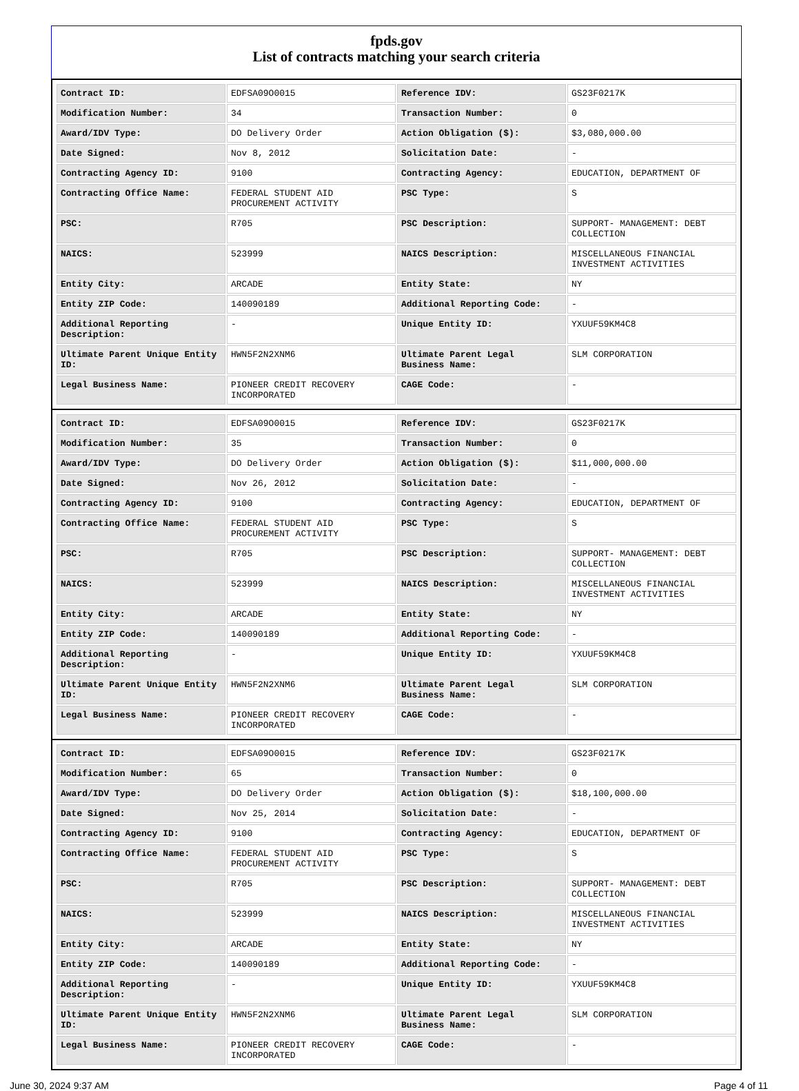fpds.gov
List of contracts matching your search criteria
| Contract ID: | EDFSA09O0015 | Reference IDV: | GS23F0217K |
| Modification Number: | 34 | Transaction Number: | 0 |
| Award/IDV Type: | DO Delivery Order | Action Obligation ($): | $3,080,000.00 |
| Date Signed: | Nov 8, 2012 | Solicitation Date: | - |
| Contracting Agency ID: | 9100 | Contracting Agency: | EDUCATION, DEPARTMENT OF |
| Contracting Office Name: | FEDERAL STUDENT AID PROCUREMENT ACTIVITY | PSC Type: | S |
| PSC: | R705 | PSC Description: | SUPPORT- MANAGEMENT: DEBT COLLECTION |
| NAICS: | 523999 | NAICS Description: | MISCELLANEOUS FINANCIAL INVESTMENT ACTIVITIES |
| Entity City: | ARCADE | Entity State: | NY |
| Entity ZIP Code: | 140090189 | Additional Reporting Code: | - |
| Additional Reporting Description: | - | Unique Entity ID: | YXUUF59KM4C8 |
| Ultimate Parent Unique Entity ID: | HWN5F2N2XNM6 | Ultimate Parent Legal Business Name: | SLM CORPORATION |
| Legal Business Name: | PIONEER CREDIT RECOVERY INCORPORATED | CAGE Code: | - |
| Contract ID: | EDFSA09O0015 | Reference IDV: | GS23F0217K |
| Modification Number: | 35 | Transaction Number: | 0 |
| Award/IDV Type: | DO Delivery Order | Action Obligation ($): | $11,000,000.00 |
| Date Signed: | Nov 26, 2012 | Solicitation Date: | - |
| Contracting Agency ID: | 9100 | Contracting Agency: | EDUCATION, DEPARTMENT OF |
| Contracting Office Name: | FEDERAL STUDENT AID PROCUREMENT ACTIVITY | PSC Type: | S |
| PSC: | R705 | PSC Description: | SUPPORT- MANAGEMENT: DEBT COLLECTION |
| NAICS: | 523999 | NAICS Description: | MISCELLANEOUS FINANCIAL INVESTMENT ACTIVITIES |
| Entity City: | ARCADE | Entity State: | NY |
| Entity ZIP Code: | 140090189 | Additional Reporting Code: | - |
| Additional Reporting Description: | - | Unique Entity ID: | YXUUF59KM4C8 |
| Ultimate Parent Unique Entity ID: | HWN5F2N2XNM6 | Ultimate Parent Legal Business Name: | SLM CORPORATION |
| Legal Business Name: | PIONEER CREDIT RECOVERY INCORPORATED | CAGE Code: | - |
| Contract ID: | EDFSA09O0015 | Reference IDV: | GS23F0217K |
| Modification Number: | 65 | Transaction Number: | 0 |
| Award/IDV Type: | DO Delivery Order | Action Obligation ($): | $18,100,000.00 |
| Date Signed: | Nov 25, 2014 | Solicitation Date: | - |
| Contracting Agency ID: | 9100 | Contracting Agency: | EDUCATION, DEPARTMENT OF |
| Contracting Office Name: | FEDERAL STUDENT AID PROCUREMENT ACTIVITY | PSC Type: | S |
| PSC: | R705 | PSC Description: | SUPPORT- MANAGEMENT: DEBT COLLECTION |
| NAICS: | 523999 | NAICS Description: | MISCELLANEOUS FINANCIAL INVESTMENT ACTIVITIES |
| Entity City: | ARCADE | Entity State: | NY |
| Entity ZIP Code: | 140090189 | Additional Reporting Code: | - |
| Additional Reporting Description: | - | Unique Entity ID: | YXUUF59KM4C8 |
| Ultimate Parent Unique Entity ID: | HWN5F2N2XNM6 | Ultimate Parent Legal Business Name: | SLM CORPORATION |
| Legal Business Name: | PIONEER CREDIT RECOVERY INCORPORATED | CAGE Code: | - |
June 30, 2024 9:37 AM Page 4 of 11